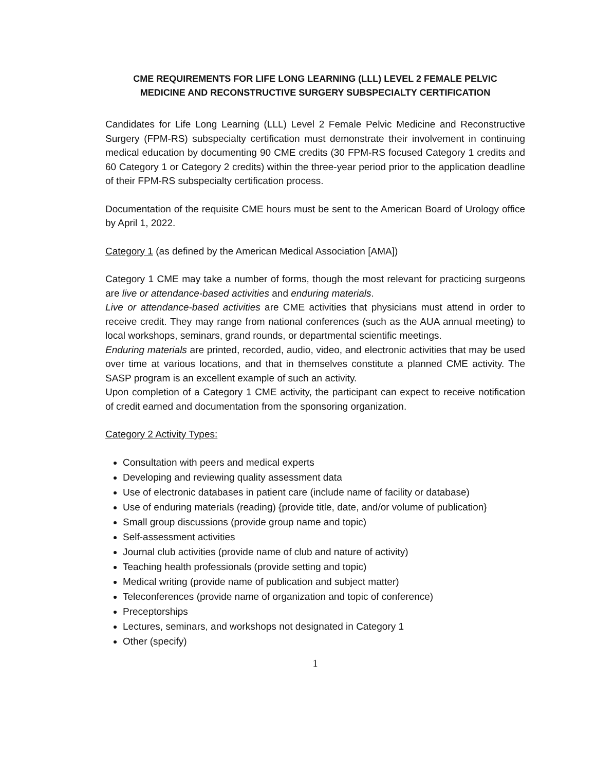CME REQUIREMENTS FOR LIFE LONG LEARNING (LLL) LEVEL 2 FEMALE PELVIC
MEDICINE AND RECONSTRUCTIVE SURGERY SUBSPECIALTY CERTIFICATION
Candidates for Life Long Learning (LLL) Level 2 Female Pelvic Medicine and Reconstructive Surgery (FPM-RS) subspecialty certification must demonstrate their involvement in continuing medical education by documenting 90 CME credits (30 FPM-RS focused Category 1 credits and 60 Category 1 or Category 2 credits) within the three-year period prior to the application deadline of their FPM-RS subspecialty certification process.
Documentation of the requisite CME hours must be sent to the American Board of Urology office by April 1, 2022.
Category 1 (as defined by the American Medical Association [AMA])
Category 1 CME may take a number of forms, though the most relevant for practicing surgeons are live or attendance-based activities and enduring materials.
Live or attendance-based activities are CME activities that physicians must attend in order to receive credit. They may range from national conferences (such as the AUA annual meeting) to local workshops, seminars, grand rounds, or departmental scientific meetings.
Enduring materials are printed, recorded, audio, video, and electronic activities that may be used over time at various locations, and that in themselves constitute a planned CME activity. The SASP program is an excellent example of such an activity.
Upon completion of a Category 1 CME activity, the participant can expect to receive notification of credit earned and documentation from the sponsoring organization.
Category 2 Activity Types:
Consultation with peers and medical experts
Developing and reviewing quality assessment data
Use of electronic databases in patient care (include name of facility or database)
Use of enduring materials (reading) {provide title, date, and/or volume of publication}
Small group discussions (provide group name and topic)
Self-assessment activities
Journal club activities (provide name of club and nature of activity)
Teaching health professionals (provide setting and topic)
Medical writing (provide name of publication and subject matter)
Teleconferences (provide name of organization and topic of conference)
Preceptorships
Lectures, seminars, and workshops not designated in Category 1
Other (specify)
1